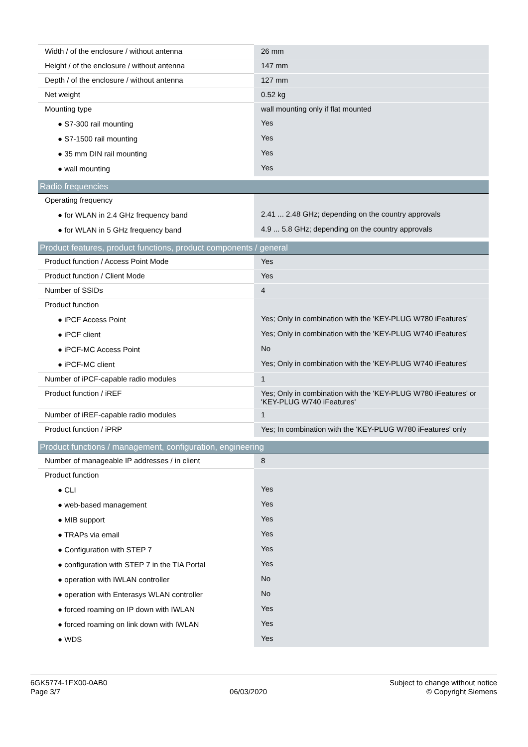| Width / of the enclosure / without antenna | 26 mm |
| Height / of the enclosure / without antenna | 147 mm |
| Depth / of the enclosure / without antenna | 127 mm |
| Net weight | 0.52 kg |
| Mounting type | wall mounting only if flat mounted |
| ● S7-300 rail mounting | Yes |
| ● S7-1500 rail mounting | Yes |
| ● 35 mm DIN rail mounting | Yes |
| ● wall mounting | Yes |
| Radio frequencies | |
| Operating frequency | |
| ● for WLAN in 2.4 GHz frequency band | 2.41 ... 2.48 GHz; depending on the country approvals |
| ● for WLAN in 5 GHz frequency band | 4.9 ... 5.8 GHz; depending on the country approvals |
| Product features, product functions, product components / general | |
| Product function / Access Point Mode | Yes |
| Product function / Client Mode | Yes |
| Number of SSIDs | 4 |
| Product function | |
| ● iPCF Access Point | Yes; Only in combination with the 'KEY-PLUG W780 iFeatures' |
| ● iPCF client | Yes; Only in combination with the 'KEY-PLUG W740 iFeatures' |
| ● iPCF-MC Access Point | No |
| ● iPCF-MC client | Yes; Only in combination with the 'KEY-PLUG W740 iFeatures' |
| Number of iPCF-capable radio modules | 1 |
| Product function / iREF | Yes; Only in combination with the 'KEY-PLUG W780 iFeatures' or 'KEY-PLUG W740 iFeatures' |
| Number of iREF-capable radio modules | 1 |
| Product function / iPRP | Yes; In combination with the 'KEY-PLUG W780 iFeatures' only |
| Product functions / management, configuration, engineering | |
| Number of manageable IP addresses / in client | 8 |
| Product function | |
| ● CLI | Yes |
| ● web-based management | Yes |
| ● MIB support | Yes |
| ● TRAPs via email | Yes |
| ● Configuration with STEP 7 | Yes |
| ● configuration with STEP 7 in the TIA Portal | Yes |
| ● operation with IWLAN controller | No |
| ● operation with Enterasys WLAN controller | No |
| ● forced roaming on IP down with IWLAN | Yes |
| ● forced roaming on link down with IWLAN | Yes |
| ● WDS | Yes |
6GK5774-1FX00-0AB0
Page 3/7
06/03/2020
Subject to change without notice
© Copyright Siemens